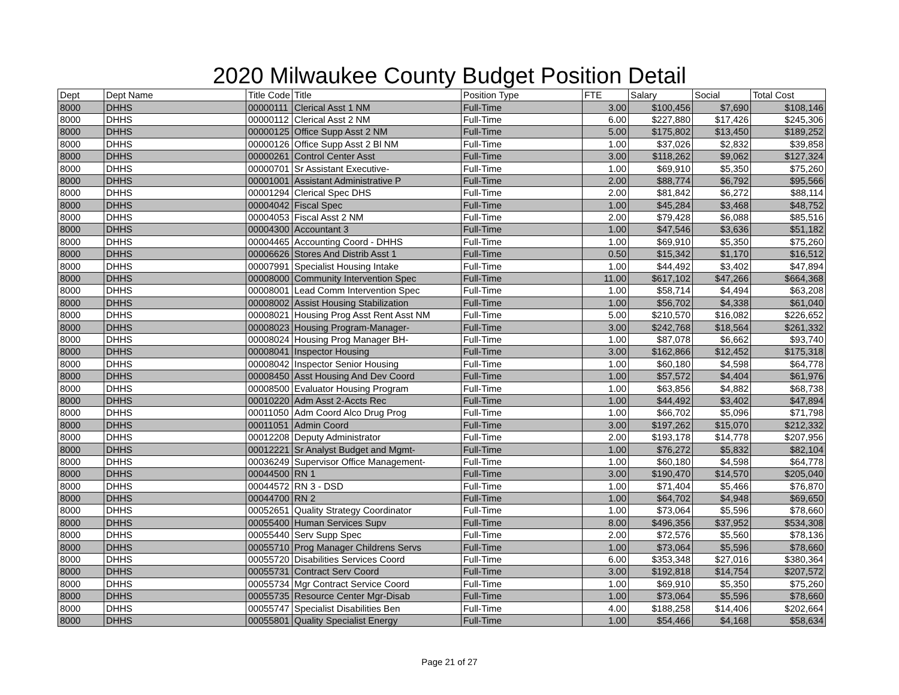2020 Milwaukee County Budget Position Detail
| Dept | Dept Name | Title Code | Title | Position Type | FTE | Salary | Social | Total Cost |
| --- | --- | --- | --- | --- | --- | --- | --- | --- |
| 8000 | DHHS | 00000111 | Clerical Asst 1 NM | Full-Time | 3.00 | $100,456 | $7,690 | $108,146 |
| 8000 | DHHS | 00000112 | Clerical Asst 2 NM | Full-Time | 6.00 | $227,880 | $17,426 | $245,306 |
| 8000 | DHHS | 00000125 | Office Supp Asst 2 NM | Full-Time | 5.00 | $175,802 | $13,450 | $189,252 |
| 8000 | DHHS | 00000126 | Office Supp Asst 2 Bl NM | Full-Time | 1.00 | $37,026 | $2,832 | $39,858 |
| 8000 | DHHS | 00000261 | Control Center Asst | Full-Time | 3.00 | $118,262 | $9,062 | $127,324 |
| 8000 | DHHS | 00000701 | Sr Assistant Executive- | Full-Time | 1.00 | $69,910 | $5,350 | $75,260 |
| 8000 | DHHS | 00001001 | Assistant Administrative P | Full-Time | 2.00 | $88,774 | $6,792 | $95,566 |
| 8000 | DHHS | 00001294 | Clerical Spec DHS | Full-Time | 2.00 | $81,842 | $6,272 | $88,114 |
| 8000 | DHHS | 00004042 | Fiscal Spec | Full-Time | 1.00 | $45,284 | $3,468 | $48,752 |
| 8000 | DHHS | 00004053 | Fiscal Asst 2 NM | Full-Time | 2.00 | $79,428 | $6,088 | $85,516 |
| 8000 | DHHS | 00004300 | Accountant 3 | Full-Time | 1.00 | $47,546 | $3,636 | $51,182 |
| 8000 | DHHS | 00004465 | Accounting Coord - DHHS | Full-Time | 1.00 | $69,910 | $5,350 | $75,260 |
| 8000 | DHHS | 00006626 | Stores And Distrib Asst 1 | Full-Time | 0.50 | $15,342 | $1,170 | $16,512 |
| 8000 | DHHS | 00007991 | Specialist Housing Intake | Full-Time | 1.00 | $44,492 | $3,402 | $47,894 |
| 8000 | DHHS | 00008000 | Community Intervention Spec | Full-Time | 11.00 | $617,102 | $47,266 | $664,368 |
| 8000 | DHHS | 00008001 | Lead Comm Intervention Spec | Full-Time | 1.00 | $58,714 | $4,494 | $63,208 |
| 8000 | DHHS | 00008002 | Assist Housing Stabilization | Full-Time | 1.00 | $56,702 | $4,338 | $61,040 |
| 8000 | DHHS | 00008021 | Housing Prog Asst Rent Asst NM | Full-Time | 5.00 | $210,570 | $16,082 | $226,652 |
| 8000 | DHHS | 00008023 | Housing Program-Manager- | Full-Time | 3.00 | $242,768 | $18,564 | $261,332 |
| 8000 | DHHS | 00008024 | Housing Prog Manager BH- | Full-Time | 1.00 | $87,078 | $6,662 | $93,740 |
| 8000 | DHHS | 00008041 | Inspector Housing | Full-Time | 3.00 | $162,866 | $12,452 | $175,318 |
| 8000 | DHHS | 00008042 | Inspector Senior Housing | Full-Time | 1.00 | $60,180 | $4,598 | $64,778 |
| 8000 | DHHS | 00008450 | Asst Housing And Dev Coord | Full-Time | 1.00 | $57,572 | $4,404 | $61,976 |
| 8000 | DHHS | 00008500 | Evaluator Housing Program | Full-Time | 1.00 | $63,856 | $4,882 | $68,738 |
| 8000 | DHHS | 00010220 | Adm Asst 2-Accts Rec | Full-Time | 1.00 | $44,492 | $3,402 | $47,894 |
| 8000 | DHHS | 00011050 | Adm Coord Alco Drug Prog | Full-Time | 1.00 | $66,702 | $5,096 | $71,798 |
| 8000 | DHHS | 00011051 | Admin Coord | Full-Time | 3.00 | $197,262 | $15,070 | $212,332 |
| 8000 | DHHS | 00012208 | Deputy Administrator | Full-Time | 2.00 | $193,178 | $14,778 | $207,956 |
| 8000 | DHHS | 00012221 | Sr Analyst Budget and Mgmt- | Full-Time | 1.00 | $76,272 | $5,832 | $82,104 |
| 8000 | DHHS | 00036249 | Supervisor Office Management- | Full-Time | 1.00 | $60,180 | $4,598 | $64,778 |
| 8000 | DHHS | 00044500 | RN 1 | Full-Time | 3.00 | $190,470 | $14,570 | $205,040 |
| 8000 | DHHS | 00044572 | RN 3 - DSD | Full-Time | 1.00 | $71,404 | $5,466 | $76,870 |
| 8000 | DHHS | 00044700 | RN 2 | Full-Time | 1.00 | $64,702 | $4,948 | $69,650 |
| 8000 | DHHS | 00052651 | Quality Strategy Coordinator | Full-Time | 1.00 | $73,064 | $5,596 | $78,660 |
| 8000 | DHHS | 00055400 | Human Services Supv | Full-Time | 8.00 | $496,356 | $37,952 | $534,308 |
| 8000 | DHHS | 00055440 | Serv Supp Spec | Full-Time | 2.00 | $72,576 | $5,560 | $78,136 |
| 8000 | DHHS | 00055710 | Prog Manager Childrens Servs | Full-Time | 1.00 | $73,064 | $5,596 | $78,660 |
| 8000 | DHHS | 00055720 | Disabilities Services Coord | Full-Time | 6.00 | $353,348 | $27,016 | $380,364 |
| 8000 | DHHS | 00055731 | Contract Serv Coord | Full-Time | 3.00 | $192,818 | $14,754 | $207,572 |
| 8000 | DHHS | 00055734 | Mgr Contract Service Coord | Full-Time | 1.00 | $69,910 | $5,350 | $75,260 |
| 8000 | DHHS | 00055735 | Resource Center Mgr-Disab | Full-Time | 1.00 | $73,064 | $5,596 | $78,660 |
| 8000 | DHHS | 00055747 | Specialist Disabilities Ben | Full-Time | 4.00 | $188,258 | $14,406 | $202,664 |
| 8000 | DHHS | 00055801 | Quality Specialist Energy | Full-Time | 1.00 | $54,466 | $4,168 | $58,634 |
Page 21 of 27